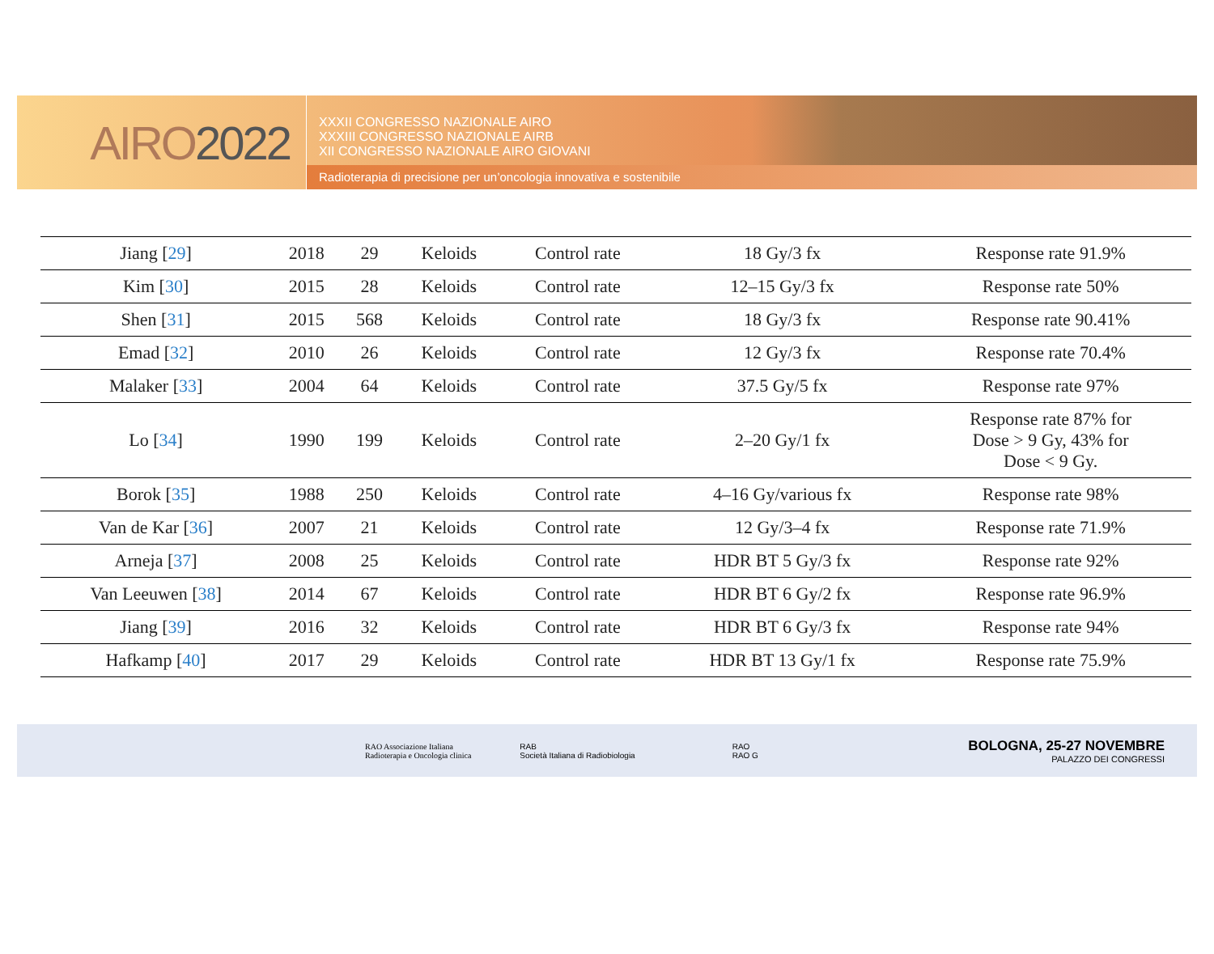AIRO 2022
XXXII CONGRESSO NAZIONALE AIRO
XXXIII CONGRESSO NAZIONALE AIRB
XII CONGRESSO NAZIONALE AIRO GIOVANI
Radioterapia di precisione per un’oncologia innovativa e sostenibile
| Jiang [ 29 ] | 2018 | 29 | Keloids | Control rate | 18 Gy/3 fx | Response rate 91.9% |
| Kim [ 30 ] | 2015 | 28 | Keloids | Control rate | 12–15 Gy/3 fx | Response rate 50% |
| Shen [ 31 ] | 2015 | 568 | Keloids | Control rate | 18 Gy/3 fx | Response rate 90.41% |
| Emad [ 32 ] | 2010 | 26 | Keloids | Control rate | 12 Gy/3 fx | Response rate 70.4% |
| Malaker [ 33 ] | 2004 | 64 | Keloids | Control rate | 37.5 Gy/5 fx | Response rate 97% |
| Lo [ 34 ] | 1990 | 199 | Keloids | Control rate | 2–20 Gy/1 fx | Response rate 87% for Dose > 9 Gy, 43% for Dose < 9 Gy. |
| Borok [ 35 ] | 1988 | 250 | Keloids | Control rate | 4–16 Gy/various fx | Response rate 98% |
| Van de Kar [ 36 ] | 2007 | 21 | Keloids | Control rate | 12 Gy/3–4 fx | Response rate 71.9% |
| Arneja [ 37 ] | 2008 | 25 | Keloids | Control rate | HDR BT 5 Gy/3 fx | Response rate 92% |
| Van Leeuwen [ 38 ] | 2014 | 67 | Keloids | Control rate | HDR BT 6 Gy/2 fx | Response rate 96.9% |
| Jiang [ 39 ] | 2016 | 32 | Keloids | Control rate | HDR BT 6 Gy/3 fx | Response rate 94% |
| Hafkamp [ 40 ] | 2017 | 29 | Keloids | Control rate | HDR BT 13 Gy/1 fx | Response rate 75.9% |
RAO Associazione Italiana
Radioterapia e Oncologia clinica
RAB
Società Italiana di Radiobiologia
RAO
RAO G
BOLOGNA, 25-27 NOVEMBRE
PALAZZO DEI CONGRESSI